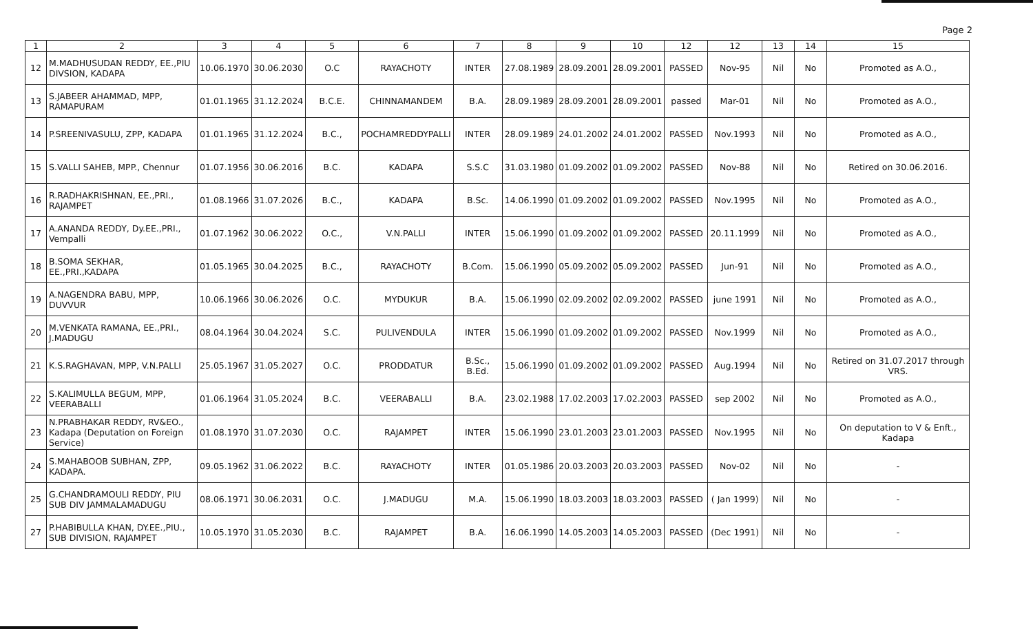Page 2
| 1 | 2 | 3 | 4 | 5 | 6 | 7 | 8 | 9 | 10 | 12 | 12 | 13 | 14 | 15 |
| --- | --- | --- | --- | --- | --- | --- | --- | --- | --- | --- | --- | --- | --- | --- |
| 12 | M.MADHUSUDAN REDDY, EE.,PIU DIVSION, KADAPA | 10.06.1970 | 30.06.2030 | O.C | RAYACHOTY | INTER | 27.08.1989 | 28.09.2001 | 28.09.2001 | PASSED | Nov-95 | Nil | No | Promoted as A.O., |
| 13 | S.JABEER AHAMMAD, MPP, RAMAPURAM | 01.01.1965 | 31.12.2024 | B.C.E. | CHINNAMANDEM | B.A. | 28.09.1989 | 28.09.2001 | 28.09.2001 | passed | Mar-01 | Nil | No | Promoted as A.O., |
| 14 | P.SREENIVASULU, ZPP, KADAPA | 01.01.1965 | 31.12.2024 | B.C., | POCHAMREDDYPALLI | INTER | 28.09.1989 | 24.01.2002 | 24.01.2002 | PASSED | Nov.1993 | Nil | No | Promoted as A.O., |
| 15 | S.VALLI SAHEB, MPP., Chennur | 01.07.1956 | 30.06.2016 | B.C. | KADAPA | S.S.C | 31.03.1980 | 01.09.2002 | 01.09.2002 | PASSED | Nov-88 | Nil | No | Retired on 30.06.2016. |
| 16 | R.RADHAKRISHNAN, EE.,PRI., RAJAMPET | 01.08.1966 | 31.07.2026 | B.C., | KADAPA | B.Sc. | 14.06.1990 | 01.09.2002 | 01.09.2002 | PASSED | Nov.1995 | Nil | No | Promoted as A.O., |
| 17 | A.ANANDA REDDY, Dy.EE.,PRI., Vempalli | 01.07.1962 | 30.06.2022 | O.C., | V.N.PALLI | INTER | 15.06.1990 | 01.09.2002 | 01.09.2002 | PASSED | 20.11.1999 | Nil | No | Promoted as A.O., |
| 18 | B.SOMA SEKHAR, EE.,PRI.,KADAPA | 01.05.1965 | 30.04.2025 | B.C., | RAYACHOTY | B.Com. | 15.06.1990 | 05.09.2002 | 05.09.2002 | PASSED | Jun-91 | Nil | No | Promoted as A.O., |
| 19 | A.NAGENDRA BABU, MPP, DUVVUR | 10.06.1966 | 30.06.2026 | O.C. | MYDUKUR | B.A. | 15.06.1990 | 02.09.2002 | 02.09.2002 | PASSED | june 1991 | Nil | No | Promoted as A.O., |
| 20 | M.VENKATA RAMANA, EE.,PRI., J.MADUGU | 08.04.1964 | 30.04.2024 | S.C. | PULIVENDULA | INTER | 15.06.1990 | 01.09.2002 | 01.09.2002 | PASSED | Nov.1999 | Nil | No | Promoted as A.O., |
| 21 | K.S.RAGHAVAN, MPP, V.N.PALLI | 25.05.1967 | 31.05.2027 | O.C. | PRODDATUR | B.Sc., B.Ed. | 15.06.1990 | 01.09.2002 | 01.09.2002 | PASSED | Aug.1994 | Nil | No | Retired on 31.07.2017 through VRS. |
| 22 | S.KALIMULLA BEGUM, MPP, VEERABALLI | 01.06.1964 | 31.05.2024 | B.C. | VEERABALLI | B.A. | 23.02.1988 | 17.02.2003 | 17.02.2003 | PASSED | sep 2002 | Nil | No | Promoted as A.O., |
| 23 | N.PRABHAKAR REDDY, RV&EO., Kadapa (Deputation on Foreign Service) | 01.08.1970 | 31.07.2030 | O.C. | RAJAMPET | INTER | 15.06.1990 | 23.01.2003 | 23.01.2003 | PASSED | Nov.1995 | Nil | No | On deputation to V & Enft., Kadapa |
| 24 | S.MAHABOOB SUBHAN, ZPP, KADAPA. | 09.05.1962 | 31.06.2022 | B.C. | RAYACHOTY | INTER | 01.05.1986 | 20.03.2003 | 20.03.2003 | PASSED | Nov-02 | Nil | No | - |
| 25 | G.CHANDRAMOULI REDDY, PIU SUB DIV JAMMALAMADUGU | 08.06.1971 | 30.06.2031 | O.C. | J.MADUGU | M.A. | 15.06.1990 | 18.03.2003 | 18.03.2003 | PASSED | ( Jan 1999) | Nil | No | - |
| 27 | P.HABIBULLA KHAN, DY.EE.,PIU., SUB DIVISION, RAJAMPET | 10.05.1970 | 31.05.2030 | B.C. | RAJAMPET | B.A. | 16.06.1990 | 14.05.2003 | 14.05.2003 | PASSED | (Dec 1991) | Nil | No | - |